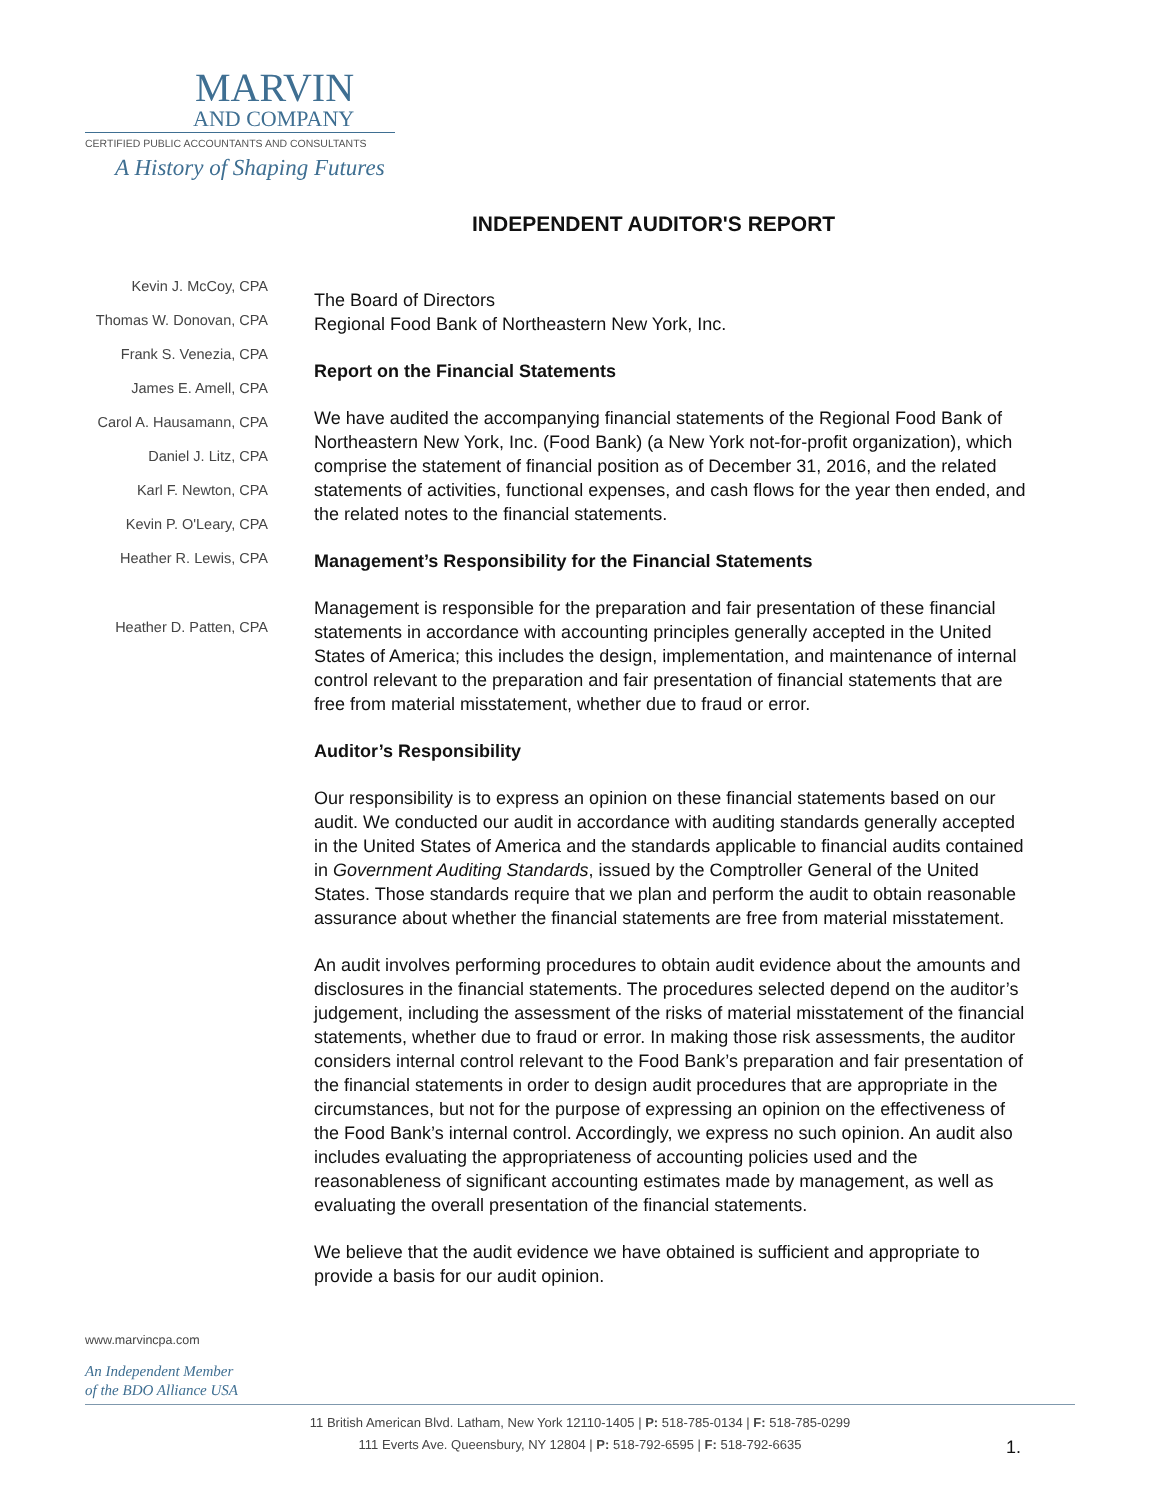MARVIN
AND COMPANY
CERTIFIED PUBLIC ACCOUNTANTS AND CONSULTANTS
A History of Shaping Futures
INDEPENDENT AUDITOR'S REPORT
Kevin J. McCoy, CPA
Thomas W. Donovan, CPA
Frank S. Venezia, CPA
James E. Amell, CPA
Carol A. Hausamann, CPA
Daniel J. Litz, CPA
Karl F. Newton, CPA
Kevin P. O'Leary, CPA
Heather R. Lewis, CPA
Heather D. Patten, CPA
The Board of Directors
Regional Food Bank of Northeastern New York, Inc.
Report on the Financial Statements
We have audited the accompanying financial statements of the Regional Food Bank of Northeastern New York, Inc. (Food Bank) (a New York not-for-profit organization), which comprise the statement of financial position as of December 31, 2016, and the related statements of activities, functional expenses, and cash flows for the year then ended, and the related notes to the financial statements.
Management’s Responsibility for the Financial Statements
Management is responsible for the preparation and fair presentation of these financial statements in accordance with accounting principles generally accepted in the United States of America; this includes the design, implementation, and maintenance of internal control relevant to the preparation and fair presentation of financial statements that are free from material misstatement, whether due to fraud or error.
Auditor’s Responsibility
Our responsibility is to express an opinion on these financial statements based on our audit. We conducted our audit in accordance with auditing standards generally accepted in the United States of America and the standards applicable to financial audits contained in Government Auditing Standards, issued by the Comptroller General of the United States. Those standards require that we plan and perform the audit to obtain reasonable assurance about whether the financial statements are free from material misstatement.
An audit involves performing procedures to obtain audit evidence about the amounts and disclosures in the financial statements. The procedures selected depend on the auditor’s judgement, including the assessment of the risks of material misstatement of the financial statements, whether due to fraud or error. In making those risk assessments, the auditor considers internal control relevant to the Food Bank’s preparation and fair presentation of the financial statements in order to design audit procedures that are appropriate in the circumstances, but not for the purpose of expressing an opinion on the effectiveness of the Food Bank’s internal control. Accordingly, we express no such opinion. An audit also includes evaluating the appropriateness of accounting policies used and the reasonableness of significant accounting estimates made by management, as well as evaluating the overall presentation of the financial statements.
We believe that the audit evidence we have obtained is sufficient and appropriate to provide a basis for our audit opinion.
www.marvincpa.com
An Independent Member
of the BDO Alliance USA
11 British American Blvd. Latham, New York 12110-1405 | P: 518-785-0134 | F: 518-785-0299
111 Everts Ave. Queensbury, NY 12804 | P: 518-792-6595 | F: 518-792-6635
1.